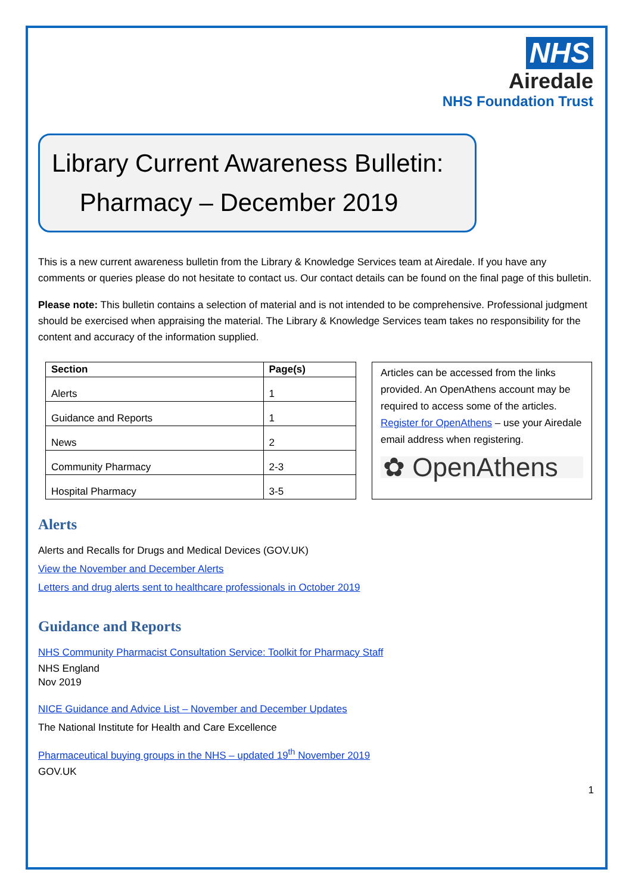NHS
Airedale
NHS Foundation Trust
Library Current Awareness Bulletin:
Pharmacy – December 2019
This is a new current awareness bulletin from the Library & Knowledge Services team at Airedale. If you have any comments or queries please do not hesitate to contact us. Our contact details can be found on the final page of this bulletin.
Please note: This bulletin contains a selection of material and is not intended to be comprehensive. Professional judgment should be exercised when appraising the material. The Library & Knowledge Services team takes no responsibility for the content and accuracy of the information supplied.
| Section | Page(s) |
| --- | --- |
| Alerts | 1 |
| Guidance and Reports | 1 |
| News | 2 |
| Community Pharmacy | 2-3 |
| Hospital Pharmacy | 3-5 |
Articles can be accessed from the links provided. An OpenAthens account may be required to access some of the articles. Register for OpenAthens – use your Airedale email address when registering.
✿ OpenAthens
Alerts
Alerts and Recalls for Drugs and Medical Devices (GOV.UK)
View the November and December Alerts
Letters and drug alerts sent to healthcare professionals in October 2019
Guidance and Reports
NHS Community Pharmacist Consultation Service: Toolkit for Pharmacy Staff
NHS England
Nov 2019
NICE Guidance and Advice List – November and December Updates
The National Institute for Health and Care Excellence
Pharmaceutical buying groups in the NHS – updated 19<sup>th</sup> November 2019
GOV.UK
1